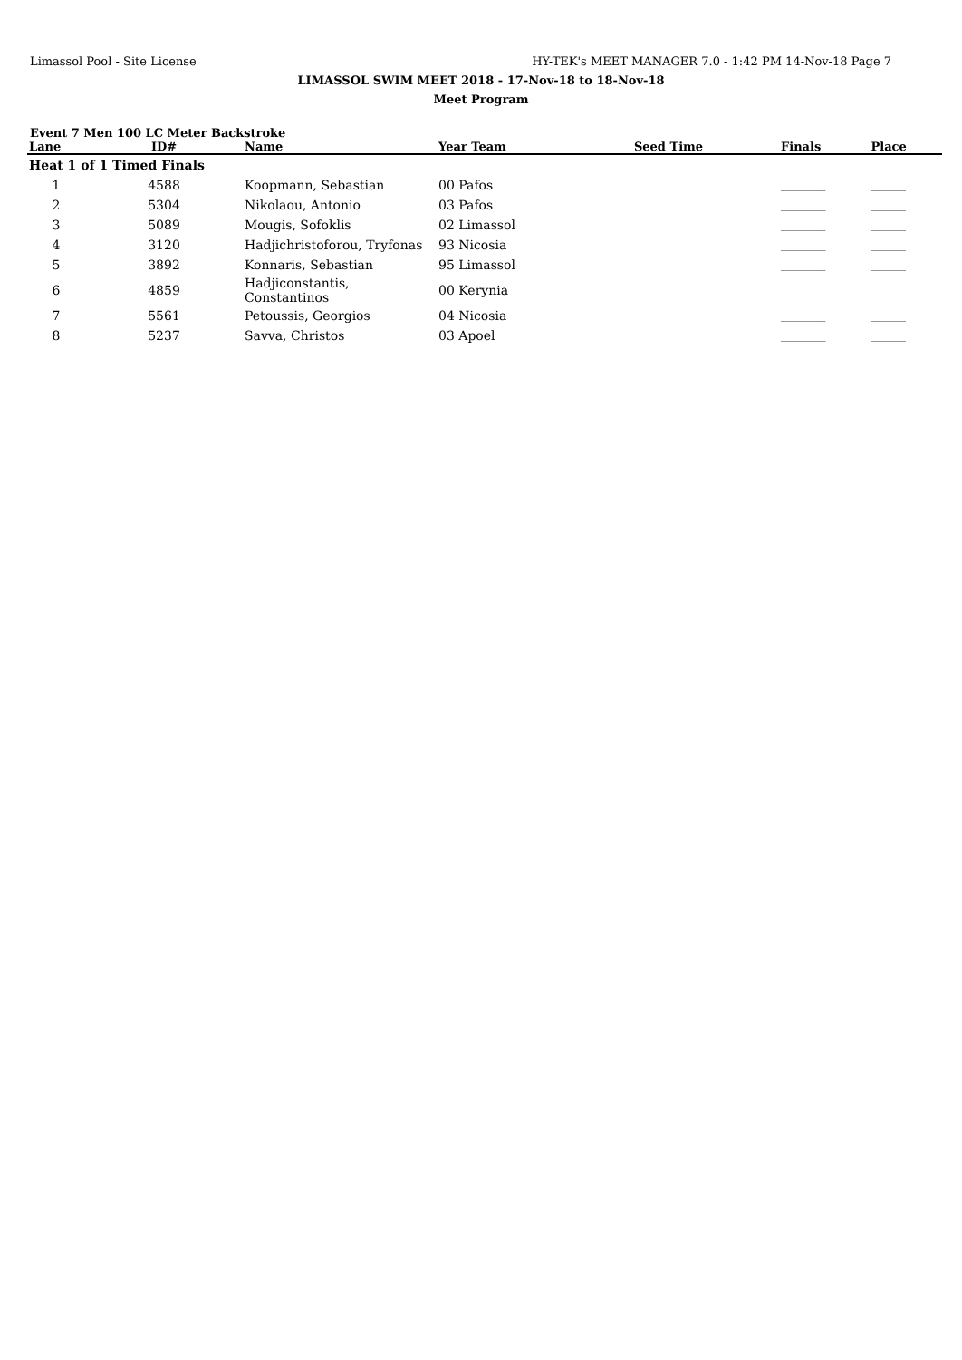Limassol Pool - Site License HY-TEK's MEET MANAGER 7.0 - 1:42 PM 14-Nov-18 Page 7
LIMASSOL SWIM MEET 2018 - 17-Nov-18 to 18-Nov-18
Meet Program
Event 7 Men 100 LC Meter Backstroke
| Lane | ID# | Name | Year Team | Seed Time | Finals | Place |
| --- | --- | --- | --- | --- | --- | --- |
| Heat 1 of 1 Timed Finals | | | | | | |
| 1 | 4588 | Koopmann, Sebastian | 00 Pafos | | _________ | _______ |
| 2 | 5304 | Nikolaou, Antonio | 03 Pafos | | _________ | _______ |
| 3 | 5089 | Mougis, Sofoklis | 02 Limassol | | _________ | _______ |
| 4 | 3120 | Hadjichristoforou, Tryfonas | 93 Nicosia | | _________ | _______ |
| 5 | 3892 | Konnaris, Sebastian | 95 Limassol | | _________ | _______ |
| 6 | 4859 | Hadjiconstantis, Constantinos | 00 Kerynia | | _________ | _______ |
| 7 | 5561 | Petoussis, Georgios | 04 Nicosia | | _________ | _______ |
| 8 | 5237 | Savva, Christos | 03 Apoel | | _________ | _______ |